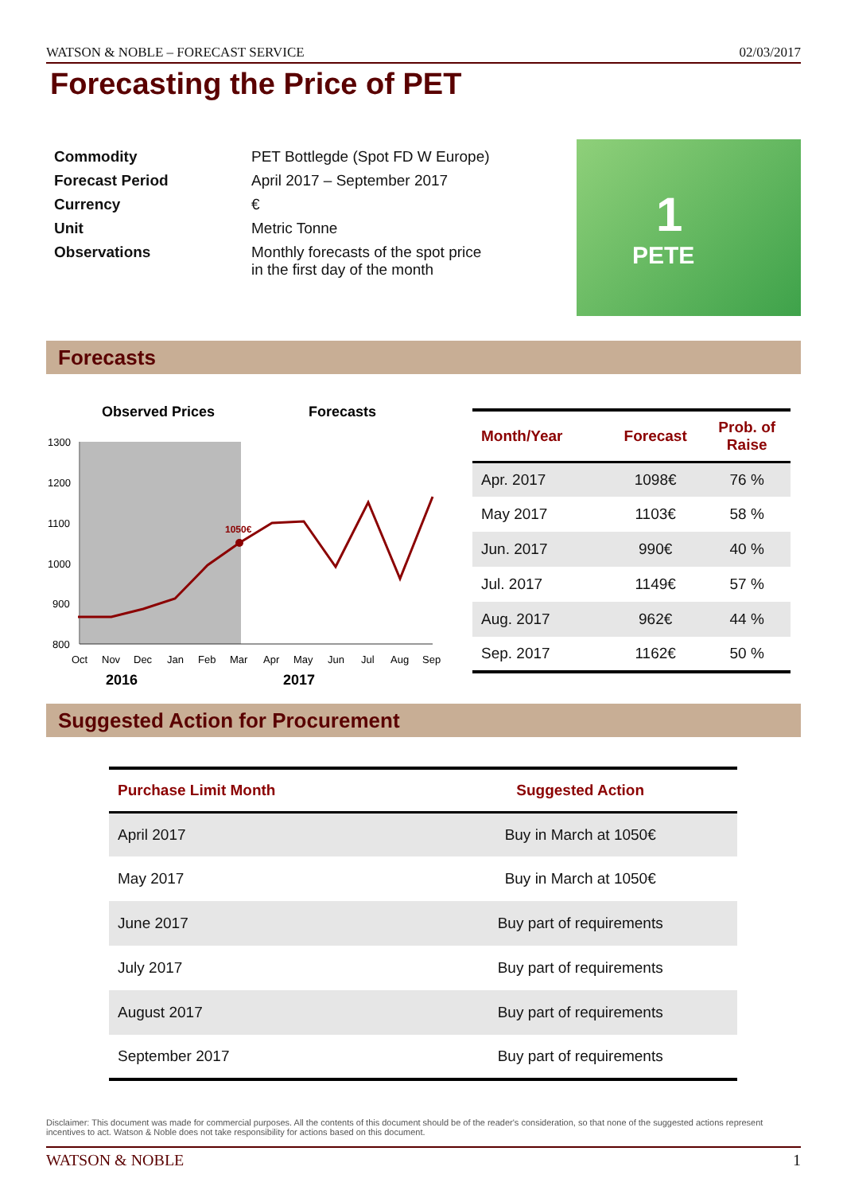WATSON & NOBLE – FORECAST SERVICE 02/03/2017
Forecasting the Price of PET
| Commodity | PET Bottlegde (Spot FD W Europe) |
| Forecast Period | April 2017 – September 2017 |
| Currency | € |
| Unit | Metric Tonne |
| Observations | Monthly forecasts of the spot price in the first day of the month |
1
PETE
Forecasts
Observed Prices
Forecasts
1300
1200
1100
1000
900
800
1050€
Oct
Nov
Dec
Jan
Feb
Mar
Apr
May
Jun
Jul
Aug
Sep
2016
2017
| Month/Year | Forecast | Prob. of Raise |
| --- | --- | --- |
| Apr. 2017 | 1098€ | 76 % |
| May 2017 | 1103€ | 58 % |
| Jun. 2017 | 990€ | 40 % |
| Jul. 2017 | 1149€ | 57 % |
| Aug. 2017 | 962€ | 44 % |
| Sep. 2017 | 1162€ | 50 % |
Suggested Action for Procurement
| Purchase Limit Month | Suggested Action |
| --- | --- |
| April 2017 | Buy in March at 1050€ |
| May 2017 | Buy in March at 1050€ |
| June 2017 | Buy part of requirements |
| July 2017 | Buy part of requirements |
| August 2017 | Buy part of requirements |
| September 2017 | Buy part of requirements |
Disclaimer: This document was made for commercial purposes. All the contents of this document should be of the reader's consideration, so that none of the suggested actions represent incentives to act. Watson & Noble does not take responsibility for actions based on this document.
WATSON & NOBLE 1